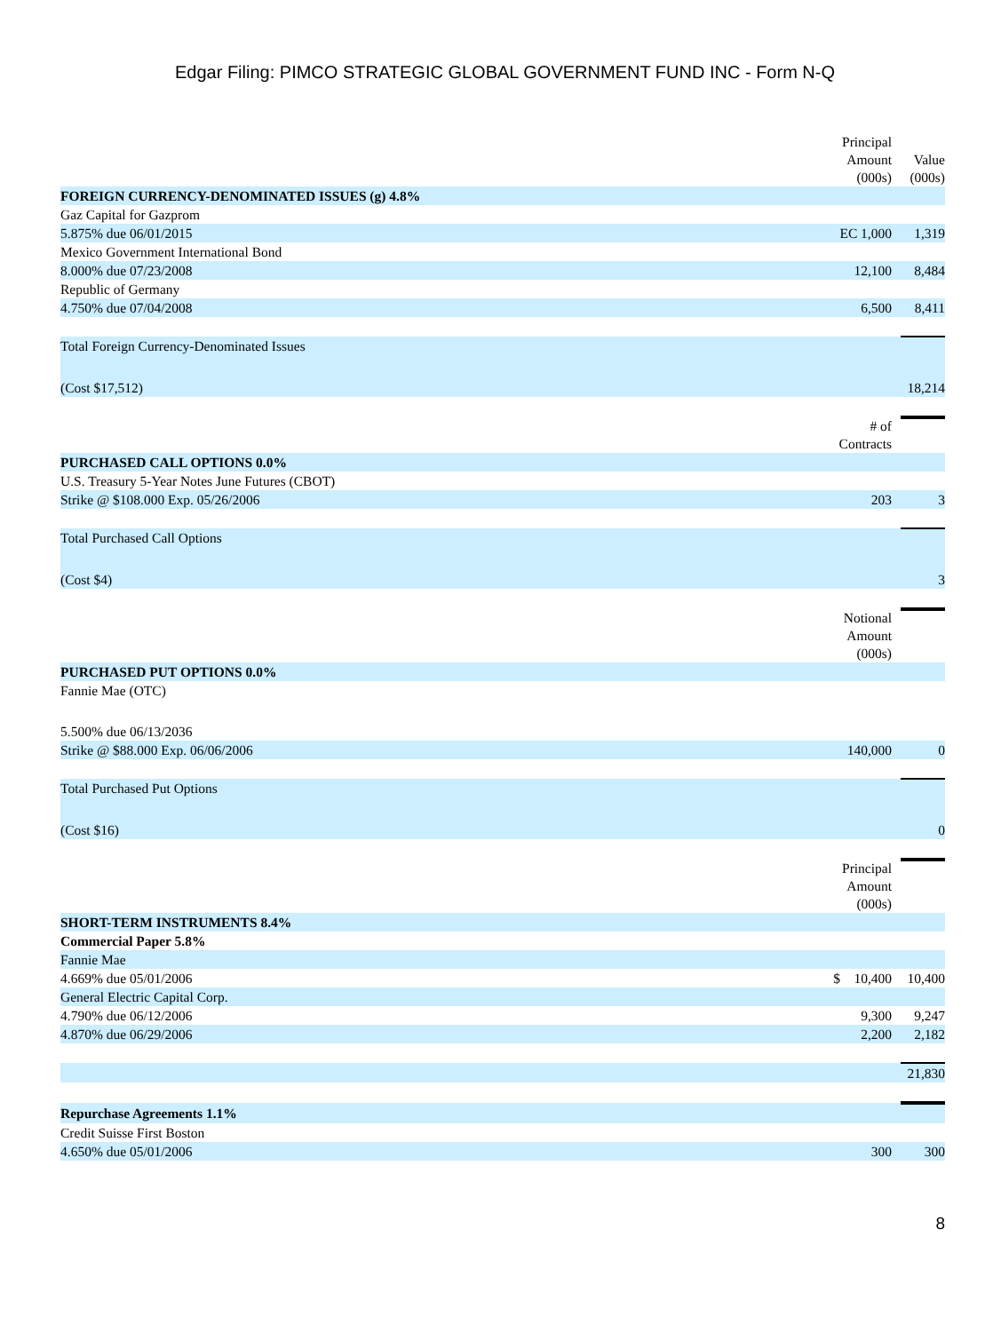Edgar Filing: PIMCO STRATEGIC GLOBAL GOVERNMENT FUND INC - Form N-Q
| | Principal Amount (000s) | Value (000s) |
| FOREIGN CURRENCY-DENOMINATED ISSUES (g) 4.8% | | |
| Gaz Capital for Gazprom | | |
| 5.875% due 06/01/2015 | EC 1,000 | 1,319 |
| Mexico Government International Bond | | |
| 8.000% due 07/23/2008 | 12,100 | 8,484 |
| Republic of Germany | | |
| 4.750% due 07/04/2008 | 6,500 | 8,411 |
| Total Foreign Currency-Denominated Issues | | |
| (Cost $17,512) | | 18,214 |
| | # of Contracts | |
| PURCHASED CALL OPTIONS 0.0% | | |
| U.S. Treasury 5-Year Notes June Futures (CBOT) | | |
| Strike @ $108.000 Exp. 05/26/2006 | 203 | 3 |
| Total Purchased Call Options | | |
| (Cost $4) | | 3 |
| | Notional Amount (000s) | |
| PURCHASED PUT OPTIONS 0.0% | | |
| Fannie Mae (OTC) | | |
| 5.500% due 06/13/2036 | | |
| Strike @ $88.000 Exp. 06/06/2006 | 140,000 | 0 |
| Total Purchased Put Options | | |
| (Cost $16) | | 0 |
| | Principal Amount (000s) | |
| SHORT-TERM INSTRUMENTS 8.4% | | |
| Commercial Paper 5.8% | | |
| Fannie Mae | | |
| 4.669% due 05/01/2006 | $ 10,400 | 10,400 |
| General Electric Capital Corp. | | |
| 4.790% due 06/12/2006 | 9,300 | 9,247 |
| 4.870% due 06/29/2006 | 2,200 | 2,182 |
| | | 21,830 |
| Repurchase Agreements 1.1% | | |
| Credit Suisse First Boston | | |
| 4.650% due 05/01/2006 | 300 | 300 |
8